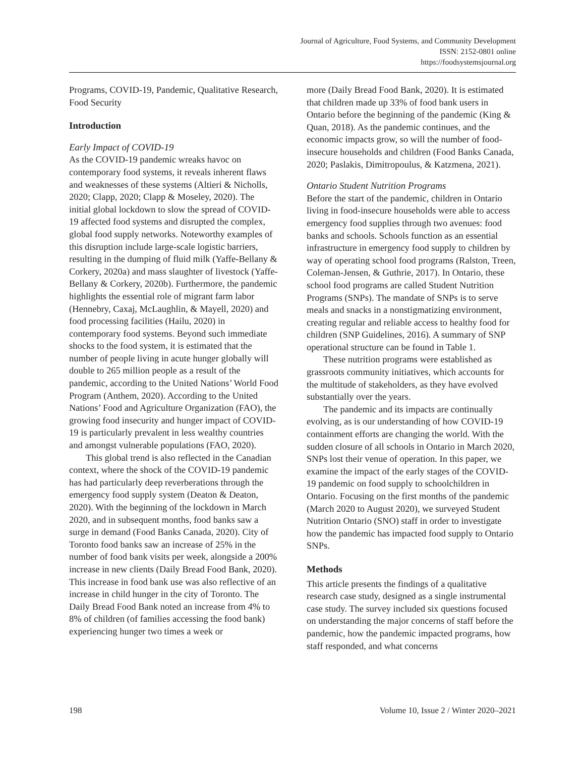Journal of Agriculture, Food Systems, and Community Development
ISSN: 2152-0801 online
https://foodsystemsjournal.org
Programs, COVID-19, Pandemic, Qualitative Research, Food Security
Introduction
Early Impact of COVID-19
As the COVID-19 pandemic wreaks havoc on contemporary food systems, it reveals inherent flaws and weaknesses of these systems (Altieri & Nicholls, 2020; Clapp, 2020; Clapp & Moseley, 2020). The initial global lockdown to slow the spread of COVID-19 affected food systems and disrupted the complex, global food supply networks. Noteworthy examples of this disruption include large-scale logistic barriers, resulting in the dumping of fluid milk (Yaffe-Bellany & Corkery, 2020a) and mass slaughter of livestock (Yaffe-Bellany & Corkery, 2020b). Furthermore, the pandemic highlights the essential role of migrant farm labor (Hennebry, Caxaj, McLaughlin, & Mayell, 2020) and food processing facilities (Hailu, 2020) in contemporary food systems. Beyond such immediate shocks to the food system, it is estimated that the number of people living in acute hunger globally will double to 265 million people as a result of the pandemic, according to the United Nations’ World Food Program (Anthem, 2020). According to the United Nations’ Food and Agriculture Organization (FAO), the growing food insecurity and hunger impact of COVID-19 is particularly prevalent in less wealthy countries and amongst vulnerable populations (FAO, 2020).
This global trend is also reflected in the Canadian context, where the shock of the COVID-19 pandemic has had particularly deep reverberations through the emergency food supply system (Deaton & Deaton, 2020). With the beginning of the lockdown in March 2020, and in subsequent months, food banks saw a surge in demand (Food Banks Canada, 2020). City of Toronto food banks saw an increase of 25% in the number of food bank visits per week, alongside a 200% increase in new clients (Daily Bread Food Bank, 2020). This increase in food bank use was also reflective of an increase in child hunger in the city of Toronto. The Daily Bread Food Bank noted an increase from 4% to 8% of children (of families accessing the food bank) experiencing hunger two times a week or
more (Daily Bread Food Bank, 2020). It is estimated that children made up 33% of food bank users in Ontario before the beginning of the pandemic (King & Quan, 2018). As the pandemic continues, and the economic impacts grow, so will the number of food-insecure households and children (Food Banks Canada, 2020; Paslakis, Dimitropoulus, & Katzmena, 2021).
Ontario Student Nutrition Programs
Before the start of the pandemic, children in Ontario living in food-insecure households were able to access emergency food supplies through two avenues: food banks and schools. Schools function as an essential infrastructure in emergency food supply to children by way of operating school food programs (Ralston, Treen, Coleman-Jensen, & Guthrie, 2017). In Ontario, these school food programs are called Student Nutrition Programs (SNPs). The mandate of SNPs is to serve meals and snacks in a nonstigmatizing environment, creating regular and reliable access to healthy food for children (SNP Guidelines, 2016). A summary of SNP operational structure can be found in Table 1.
These nutrition programs were established as grassroots community initiatives, which accounts for the multitude of stakeholders, as they have evolved substantially over the years.
The pandemic and its impacts are continually evolving, as is our understanding of how COVID-19 containment efforts are changing the world. With the sudden closure of all schools in Ontario in March 2020, SNPs lost their venue of operation. In this paper, we examine the impact of the early stages of the COVID-19 pandemic on food supply to schoolchildren in Ontario. Focusing on the first months of the pandemic (March 2020 to August 2020), we surveyed Student Nutrition Ontario (SNO) staff in order to investigate how the pandemic has impacted food supply to Ontario SNPs.
Methods
This article presents the findings of a qualitative research case study, designed as a single instrumental case study. The survey included six questions focused on understanding the major concerns of staff before the pandemic, how the pandemic impacted programs, how staff responded, and what concerns
198 Volume 10, Issue 2 / Winter 2020–2021